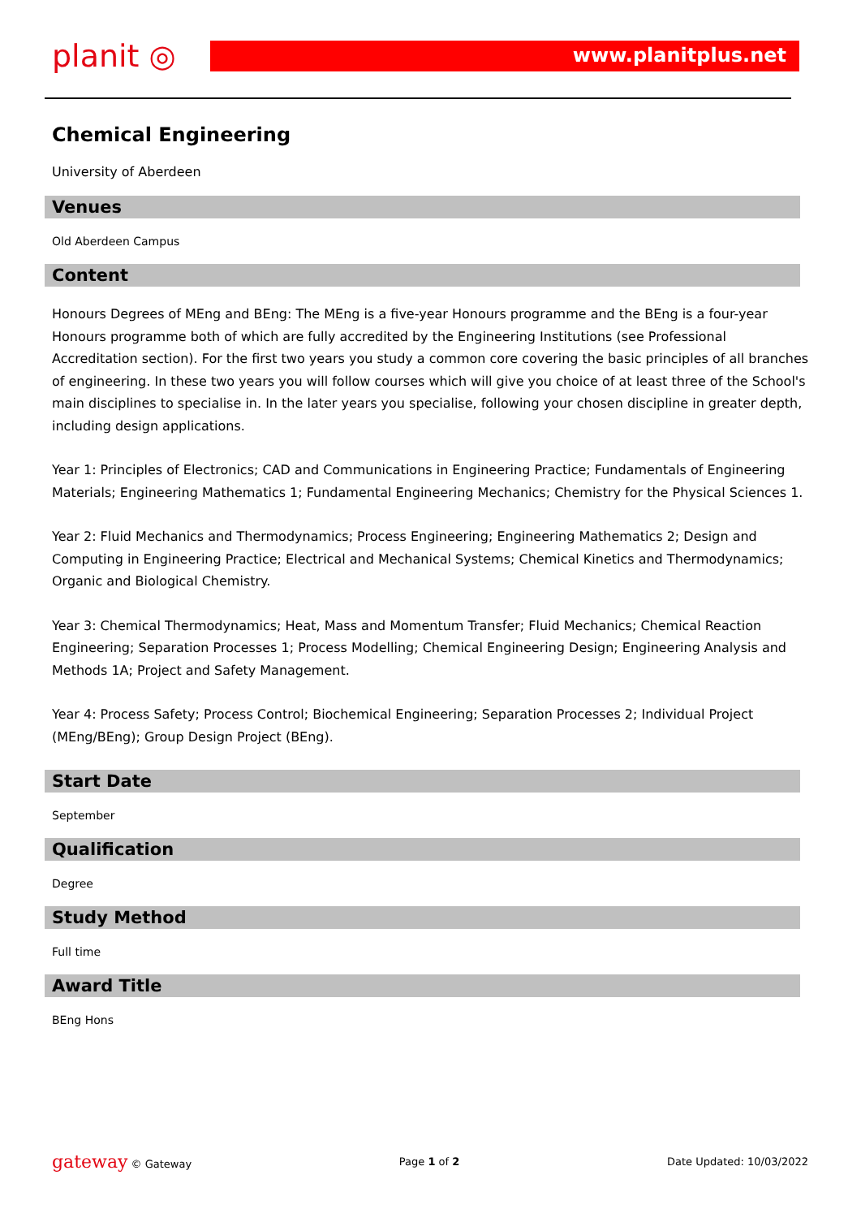planit ◎
www.planitplus.net
Chemical Engineering
University of Aberdeen
Venues
Old Aberdeen Campus
Content
Honours Degrees of MEng and BEng: The MEng is a five-year Honours programme and the BEng is a four-year Honours programme both of which are fully accredited by the Engineering Institutions (see Professional Accreditation section). For the first two years you study a common core covering the basic principles of all branches of engineering. In these two years you will follow courses which will give you choice of at least three of the School's main disciplines to specialise in. In the later years you specialise, following your chosen discipline in greater depth, including design applications.
Year 1: Principles of Electronics; CAD and Communications in Engineering Practice; Fundamentals of Engineering Materials; Engineering Mathematics 1; Fundamental Engineering Mechanics; Chemistry for the Physical Sciences 1.
Year 2: Fluid Mechanics and Thermodynamics; Process Engineering; Engineering Mathematics 2; Design and Computing in Engineering Practice; Electrical and Mechanical Systems; Chemical Kinetics and Thermodynamics; Organic and Biological Chemistry.
Year 3: Chemical Thermodynamics; Heat, Mass and Momentum Transfer; Fluid Mechanics; Chemical Reaction Engineering; Separation Processes 1; Process Modelling; Chemical Engineering Design; Engineering Analysis and Methods 1A; Project and Safety Management.
Year 4: Process Safety; Process Control; Biochemical Engineering; Separation Processes 2; Individual Project (MEng/BEng); Group Design Project (BEng).
Start Date
September
Qualification
Degree
Study Method
Full time
Award Title
BEng Hons
gateway © Gateway Page 1 of 2 Date Updated: 10/03/2022